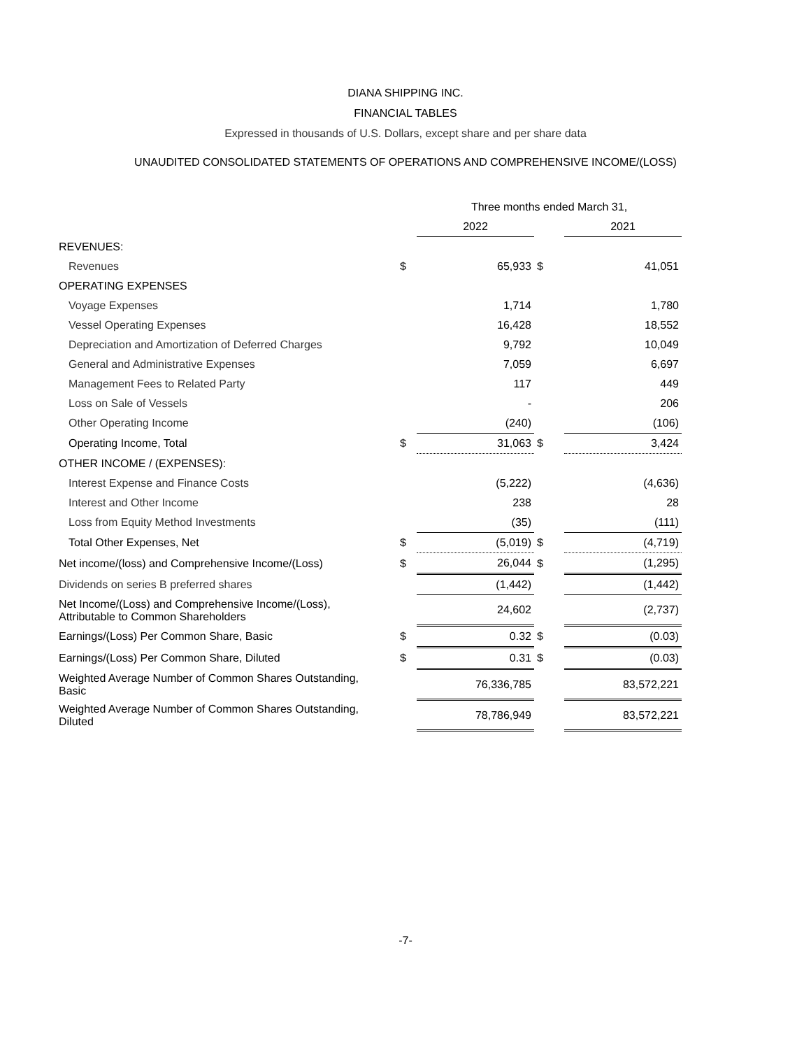DIANA SHIPPING INC.
FINANCIAL TABLES
Expressed in thousands of U.S. Dollars, except share and per share data
UNAUDITED CONSOLIDATED STATEMENTS OF OPERATIONS AND COMPREHENSIVE INCOME/(LOSS)
| | | Three months ended March 31, | | | |
| --- | --- | --- | --- | --- | --- |
| | | 2022 | | | 2021 |
| REVENUES: | | | | | |
| Revenues | $ | 65,933 | $ | | 41,051 |
| OPERATING EXPENSES | | | | | |
| Voyage Expenses | | 1,714 | | | 1,780 |
| Vessel Operating Expenses | | 16,428 | | | 18,552 |
| Depreciation and Amortization of Deferred Charges | | 9,792 | | | 10,049 |
| General and Administrative Expenses | | 7,059 | | | 6,697 |
| Management Fees to Related Party | | 117 | | | 449 |
| Loss on Sale of Vessels | | - | | | 206 |
| Other Operating Income | | (240) | | | (106) |
| Operating Income, Total | $ | 31,063 | $ | | 3,424 |
| OTHER INCOME / (EXPENSES): | | | | | |
| Interest Expense and Finance Costs | | (5,222) | | | (4,636) |
| Interest and Other Income | | 238 | | | 28 |
| Loss from Equity Method Investments | | (35) | | | (111) |
| Total Other Expenses, Net | $ | (5,019) | $ | | (4,719) |
| Net income/(loss) and Comprehensive Income/(Loss) | $ | 26,044 | $ | | (1,295) |
| Dividends on series B preferred shares | | (1,442) | | | (1,442) |
| Net Income/(Loss) and Comprehensive Income/(Loss), Attributable to Common Shareholders | | 24,602 | | | (2,737) |
| Earnings/(Loss) Per Common Share, Basic | $ | 0.32 | $ | | (0.03) |
| Earnings/(Loss) Per Common Share, Diluted | $ | 0.31 | $ | | (0.03) |
| Weighted Average Number of Common Shares Outstanding, Basic | | 76,336,785 | | | 83,572,221 |
| Weighted Average Number of Common Shares Outstanding, Diluted | | 78,786,949 | | | 83,572,221 |
-7-